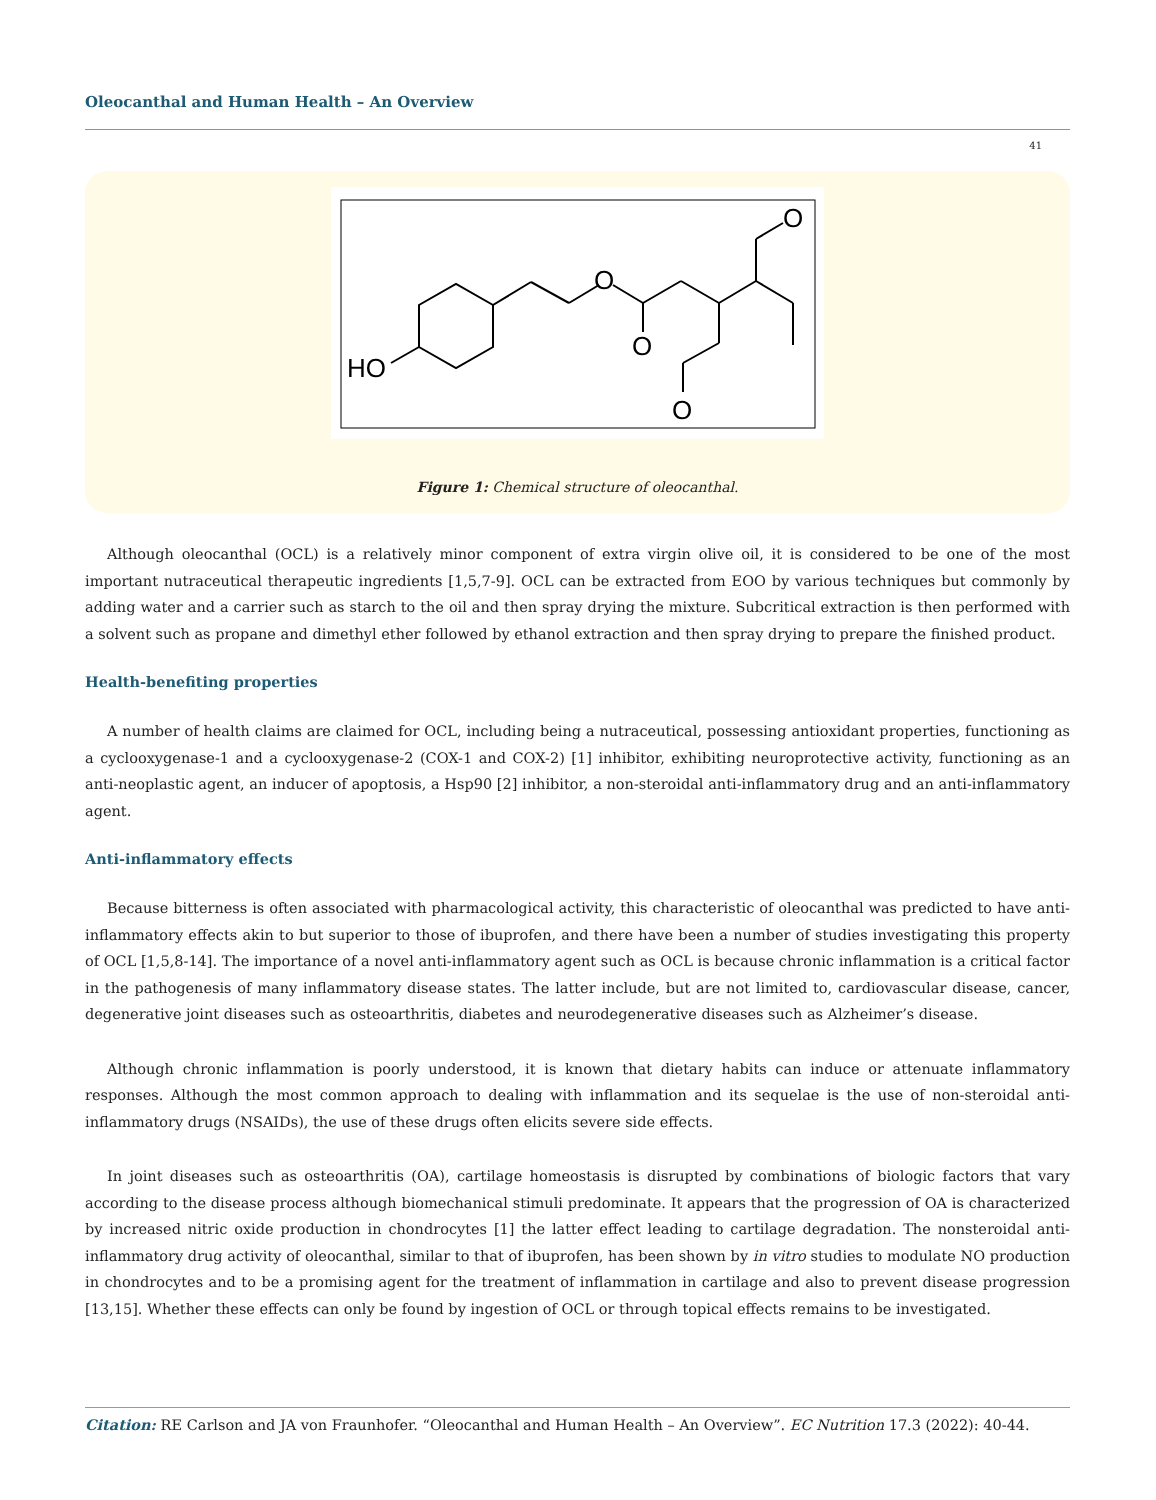Oleocanthal and Human Health – An Overview
41
O
O
O
O
HO
Figure 1: Chemical structure of oleocanthal.
Although oleocanthal (OCL) is a relatively minor component of extra virgin olive oil, it is considered to be one of the most important nutraceutical therapeutic ingredients [1,5,7-9]. OCL can be extracted from EOO by various techniques but commonly by adding water and a carrier such as starch to the oil and then spray drying the mixture. Subcritical extraction is then performed with a solvent such as propane and dimethyl ether followed by ethanol extraction and then spray drying to prepare the finished product.
Health-benefiting properties
A number of health claims are claimed for OCL, including being a nutraceutical, possessing antioxidant properties, functioning as a cyclooxygenase-1 and a cyclooxygenase-2 (COX-1 and COX-2) [1] inhibitor, exhibiting neuroprotective activity, functioning as an anti-neoplastic agent, an inducer of apoptosis, a Hsp90 [2] inhibitor, a non-steroidal anti-inflammatory drug and an anti-inflammatory agent.
Anti-inflammatory effects
Because bitterness is often associated with pharmacological activity, this characteristic of oleocanthal was predicted to have anti-inflammatory effects akin to but superior to those of ibuprofen, and there have been a number of studies investigating this property of OCL [1,5,8-14]. The importance of a novel anti-inflammatory agent such as OCL is because chronic inflammation is a critical factor in the pathogenesis of many inflammatory disease states. The latter include, but are not limited to, cardiovascular disease, cancer, degenerative joint diseases such as osteoarthritis, diabetes and neurodegenerative diseases such as Alzheimer’s disease.
Although chronic inflammation is poorly understood, it is known that dietary habits can induce or attenuate inflammatory responses. Although the most common approach to dealing with inflammation and its sequelae is the use of non-steroidal anti-inflammatory drugs (NSAIDs), the use of these drugs often elicits severe side effects.
In joint diseases such as osteoarthritis (OA), cartilage homeostasis is disrupted by combinations of biologic factors that vary according to the disease process although biomechanical stimuli predominate. It appears that the progression of OA is characterized by increased nitric oxide production in chondrocytes [1] the latter effect leading to cartilage degradation. The nonsteroidal anti-inflammatory drug activity of oleocanthal, similar to that of ibuprofen, has been shown by in vitro studies to modulate NO production in chondrocytes and to be a promising agent for the treatment of inflammation in cartilage and also to prevent disease progression [13,15]. Whether these effects can only be found by ingestion of OCL or through topical effects remains to be investigated.
Citation: RE Carlson and JA von Fraunhofer. “Oleocanthal and Human Health – An Overview”. EC Nutrition 17.3 (2022): 40-44.